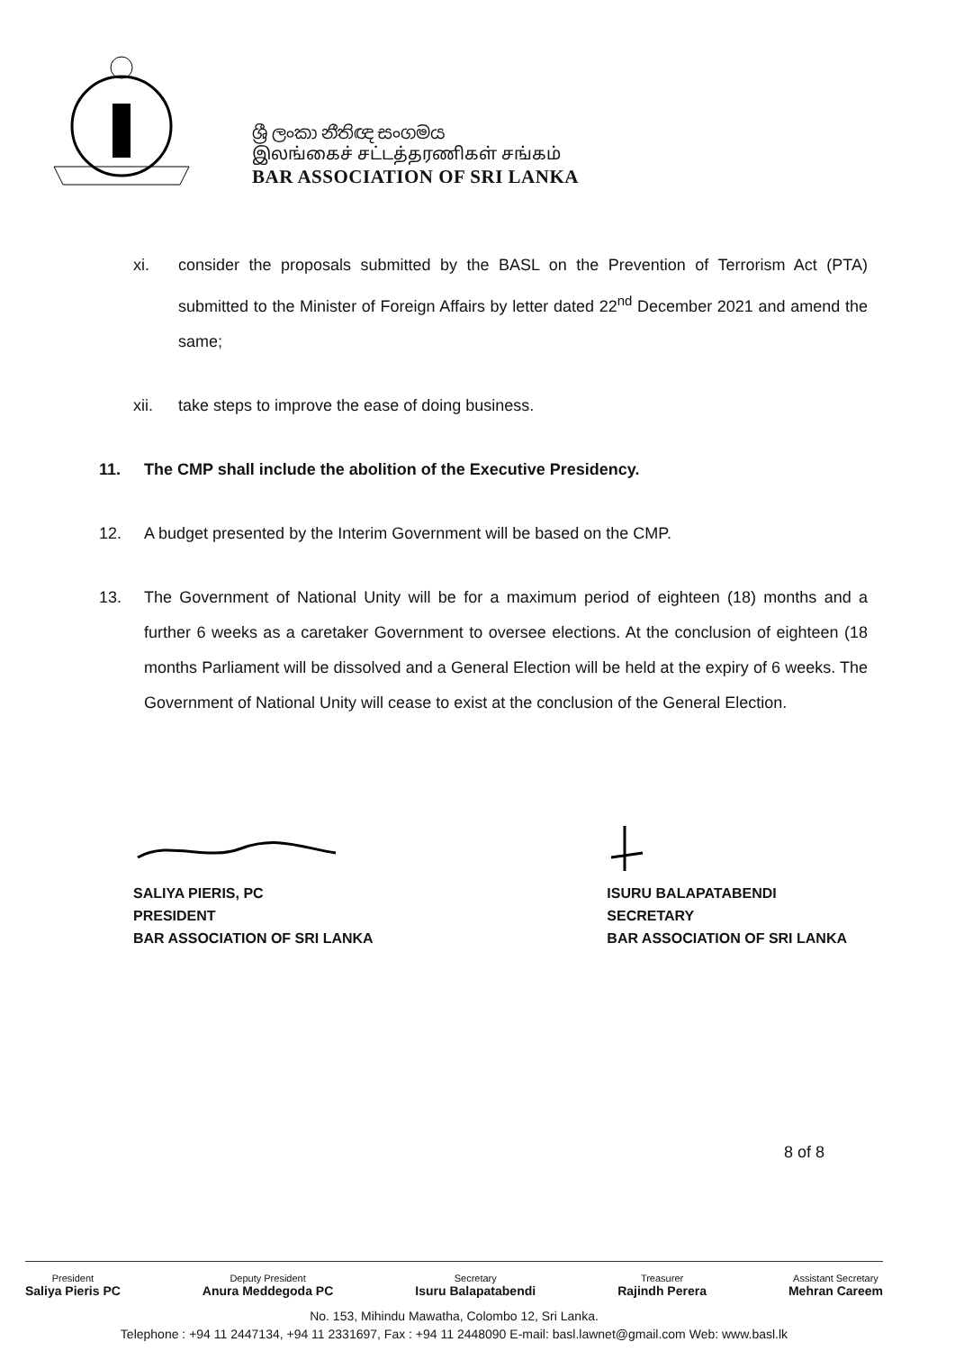ශ්‍රී ලංකා නීතිඥ සංගමය
இலங்கைச் சட்டத்தரணிகள் சங்கம்
BAR ASSOCIATION OF SRI LANKA
xi. consider the proposals submitted by the BASL on the Prevention of Terrorism Act (PTA) submitted to the Minister of Foreign Affairs by letter dated 22<sup>nd</sup> December 2021 and amend the same;
xii. take steps to improve the ease of doing business.
11. The CMP shall include the abolition of the Executive Presidency.
12. A budget presented by the Interim Government will be based on the CMP.
13. The Government of National Unity will be for a maximum period of eighteen (18) months and a further 6 weeks as a caretaker Government to oversee elections. At the conclusion of eighteen (18 months Parliament will be dissolved and a General Election will be held at the expiry of 6 weeks. The Government of National Unity will cease to exist at the conclusion of the General Election.
SALIYA PIERIS, PC
PRESIDENT
BAR ASSOCIATION OF SRI LANKA
ISURU BALAPATABENDI
SECRETARY
BAR ASSOCIATION OF SRI LANKA
8 of 8
President
Saliya Pieris PC
Deputy President
Anura Meddegoda PC
Secretary
Isuru Balapatabendi
Treasurer
Rajindh Perera
Assistant Secretary
Mehran Careem
No. 153, Mihindu Mawatha, Colombo 12, Sri Lanka.
Telephone : +94 11 2447134, +94 11 2331697, Fax : +94 11 2448090 E-mail: basl.lawnet@gmail.com Web: www.basl.lk